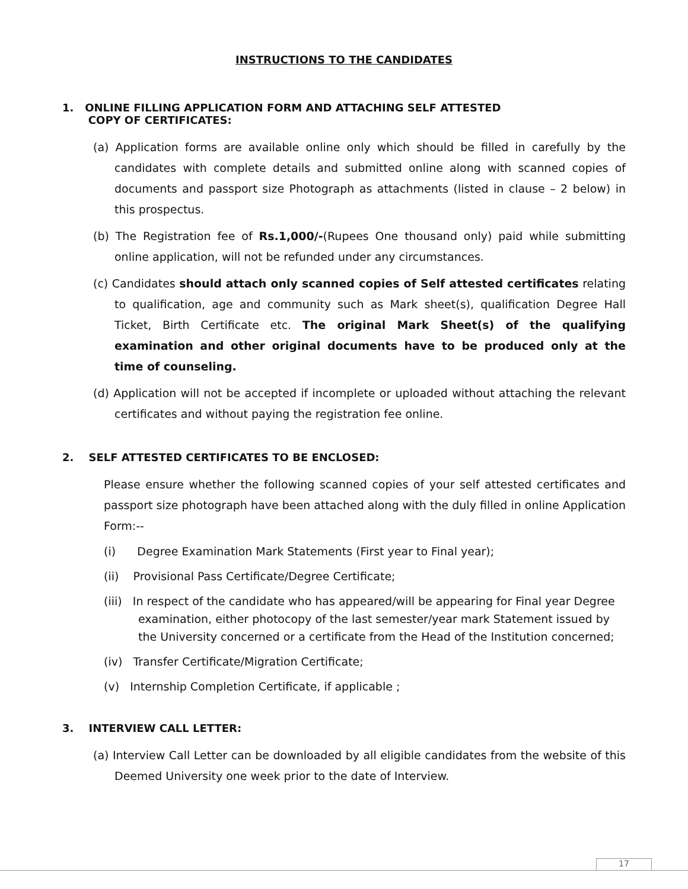INSTRUCTIONS TO THE CANDIDATES
1. ONLINE FILLING APPLICATION FORM AND ATTACHING SELF ATTESTED
COPY OF CERTIFICATES:
(a) Application forms are available online only which should be filled in carefully by the candidates with complete details and submitted online along with scanned copies of documents and passport size Photograph as attachments (listed in clause – 2 below) in this prospectus.
(b) The Registration fee of Rs.1,000/-(Rupees One thousand only) paid while submitting online application, will not be refunded under any circumstances.
(c) Candidates should attach only scanned copies of Self attested certificates relating to qualification, age and community such as Mark sheet(s), qualification Degree Hall Ticket, Birth Certificate etc. The original Mark Sheet(s) of the qualifying examination and other original documents have to be produced only at the time of counseling.
(d) Application will not be accepted if incomplete or uploaded without attaching the relevant certificates and without paying the registration fee online.
2. SELF ATTESTED CERTIFICATES TO BE ENCLOSED:
Please ensure whether the following scanned copies of your self attested certificates and passport size photograph have been attached along with the duly filled in online Application Form:--
(i) Degree Examination Mark Statements (First year to Final year);
(ii) Provisional Pass Certificate/Degree Certificate;
(iii) In respect of the candidate who has appeared/will be appearing for Final year Degree examination, either photocopy of the last semester/year mark Statement issued by the University concerned or a certificate from the Head of the Institution concerned;
(iv) Transfer Certificate/Migration Certificate;
(v) Internship Completion Certificate, if applicable ;
3. INTERVIEW CALL LETTER:
(a) Interview Call Letter can be downloaded by all eligible candidates from the website of this Deemed University one week prior to the date of Interview.
17